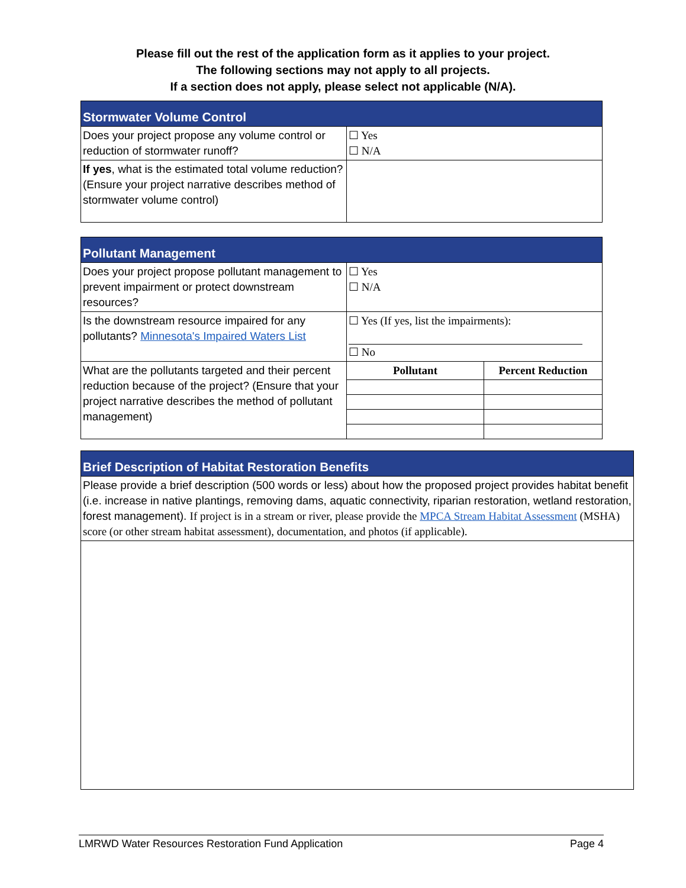Please fill out the rest of the application form as it applies to your project.
The following sections may not apply to all projects.
If a section does not apply, please select not applicable (N/A).
| Stormwater Volume Control | |
| Does your project propose any volume control or reduction of stormwater runoff? | ☐ Yes ☐ N/A |
| If yes , what is the estimated total volume reduction? (Ensure your project narrative describes method of stormwater volume control) | |
| Pollutant Management | | |
| Does your project propose pollutant management to prevent impairment or protect downstream resources? | ☐ Yes ☐ N/A | |
| Is the downstream resource impaired for any pollutants? Minnesota's Impaired Waters List | ☐ Yes (If yes, list the impairments): ☐ No | |
| What are the pollutants targeted and their percent reduction because of the project? (Ensure that your project narrative describes the method of pollutant management) | Pollutant | Percent Reduction |
| Brief Description of Habitat Restoration Benefits |
| Please provide a brief description (500 words or less) about how the proposed project provides habitat benefit (i.e. increase in native plantings, removing dams, aquatic connectivity, riparian restoration, wetland restoration, forest management). If project is in a stream or river, please provide the MPCA Stream Habitat Assessment (MSHA) score (or other stream habitat assessment), documentation, and photos (if applicable). |
LMRWD Water Resources Restoration Fund Application Page 4